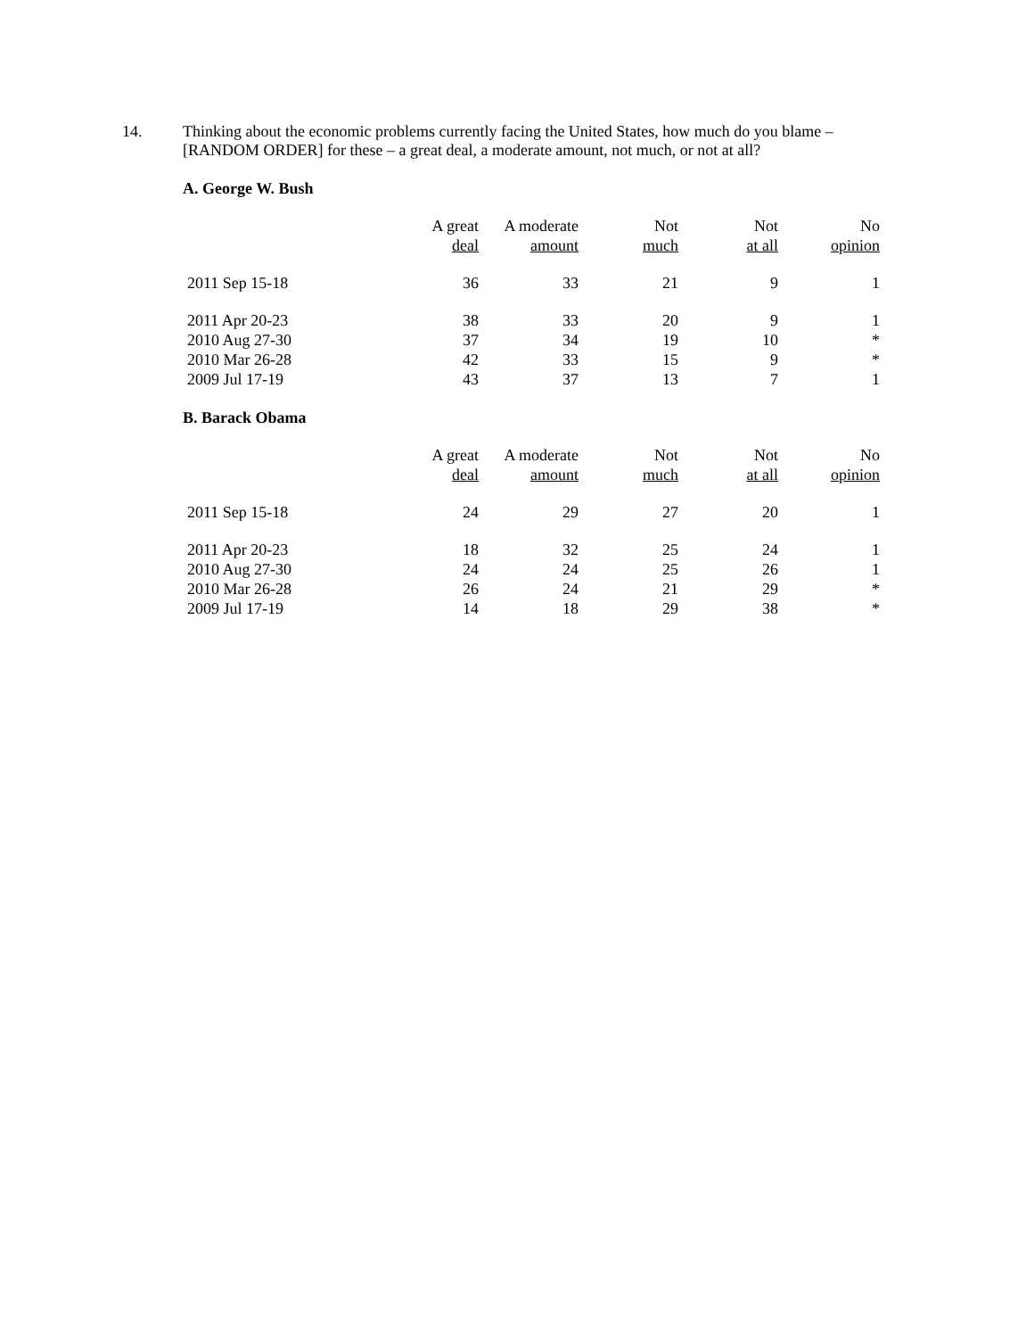14. Thinking about the economic problems currently facing the United States, how much do you blame – [RANDOM ORDER] for these – a great deal, a moderate amount, not much, or not at all?
A. George W. Bush
| | A great deal | A moderate amount | Not much | Not at all | No opinion |
| --- | --- | --- | --- | --- | --- |
| 2011 Sep 15-18 | 36 | 33 | 21 | 9 | 1 |
| 2011 Apr 20-23 | 38 | 33 | 20 | 9 | 1 |
| 2010 Aug 27-30 | 37 | 34 | 19 | 10 | * |
| 2010 Mar 26-28 | 42 | 33 | 15 | 9 | * |
| 2009 Jul 17-19 | 43 | 37 | 13 | 7 | 1 |
B. Barack Obama
| | A great deal | A moderate amount | Not much | Not at all | No opinion |
| --- | --- | --- | --- | --- | --- |
| 2011 Sep 15-18 | 24 | 29 | 27 | 20 | 1 |
| 2011 Apr 20-23 | 18 | 32 | 25 | 24 | 1 |
| 2010 Aug 27-30 | 24 | 24 | 25 | 26 | 1 |
| 2010 Mar 26-28 | 26 | 24 | 21 | 29 | * |
| 2009 Jul 17-19 | 14 | 18 | 29 | 38 | * |